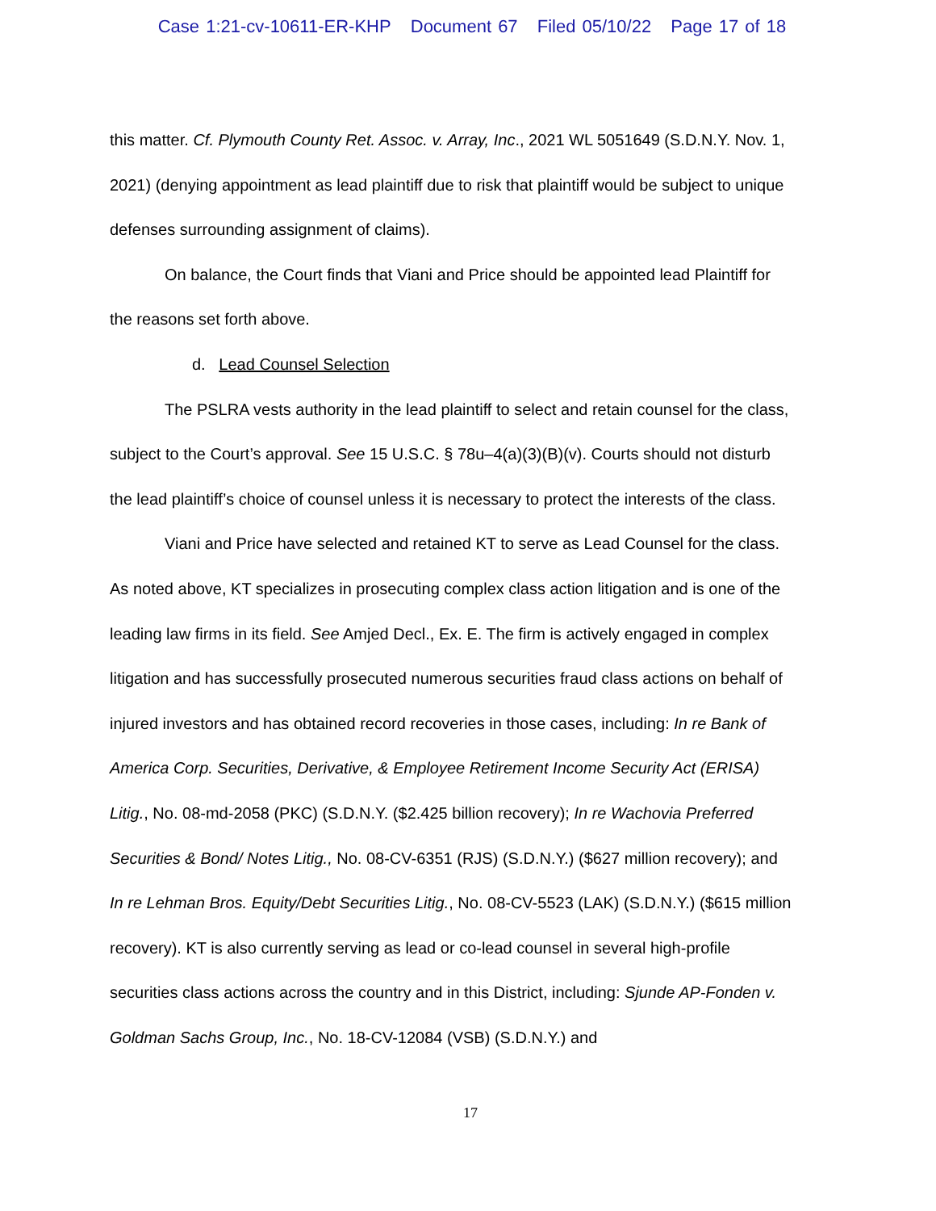Case 1:21-cv-10611-ER-KHP Document 67 Filed 05/10/22 Page 17 of 18
this matter. Cf. Plymouth County Ret. Assoc. v. Array, Inc., 2021 WL 5051649 (S.D.N.Y. Nov. 1, 2021) (denying appointment as lead plaintiff due to risk that plaintiff would be subject to unique defenses surrounding assignment of claims).
On balance, the Court finds that Viani and Price should be appointed lead Plaintiff for the reasons set forth above.
d. Lead Counsel Selection
The PSLRA vests authority in the lead plaintiff to select and retain counsel for the class, subject to the Court’s approval. See 15 U.S.C. § 78u–4(a)(3)(B)(v). Courts should not disturb the lead plaintiff’s choice of counsel unless it is necessary to protect the interests of the class.
Viani and Price have selected and retained KT to serve as Lead Counsel for the class. As noted above, KT specializes in prosecuting complex class action litigation and is one of the leading law firms in its field. See Amjed Decl., Ex. E. The firm is actively engaged in complex litigation and has successfully prosecuted numerous securities fraud class actions on behalf of injured investors and has obtained record recoveries in those cases, including: In re Bank of America Corp. Securities, Derivative, & Employee Retirement Income Security Act (ERISA) Litig., No. 08-md-2058 (PKC) (S.D.N.Y. ($2.425 billion recovery); In re Wachovia Preferred Securities & Bond/ Notes Litig., No. 08-CV-6351 (RJS) (S.D.N.Y.) ($627 million recovery); and In re Lehman Bros. Equity/Debt Securities Litig., No. 08-CV-5523 (LAK) (S.D.N.Y.) ($615 million recovery). KT is also currently serving as lead or co-lead counsel in several high-profile securities class actions across the country and in this District, including: Sjunde AP-Fonden v. Goldman Sachs Group, Inc., No. 18-CV-12084 (VSB) (S.D.N.Y.) and
17